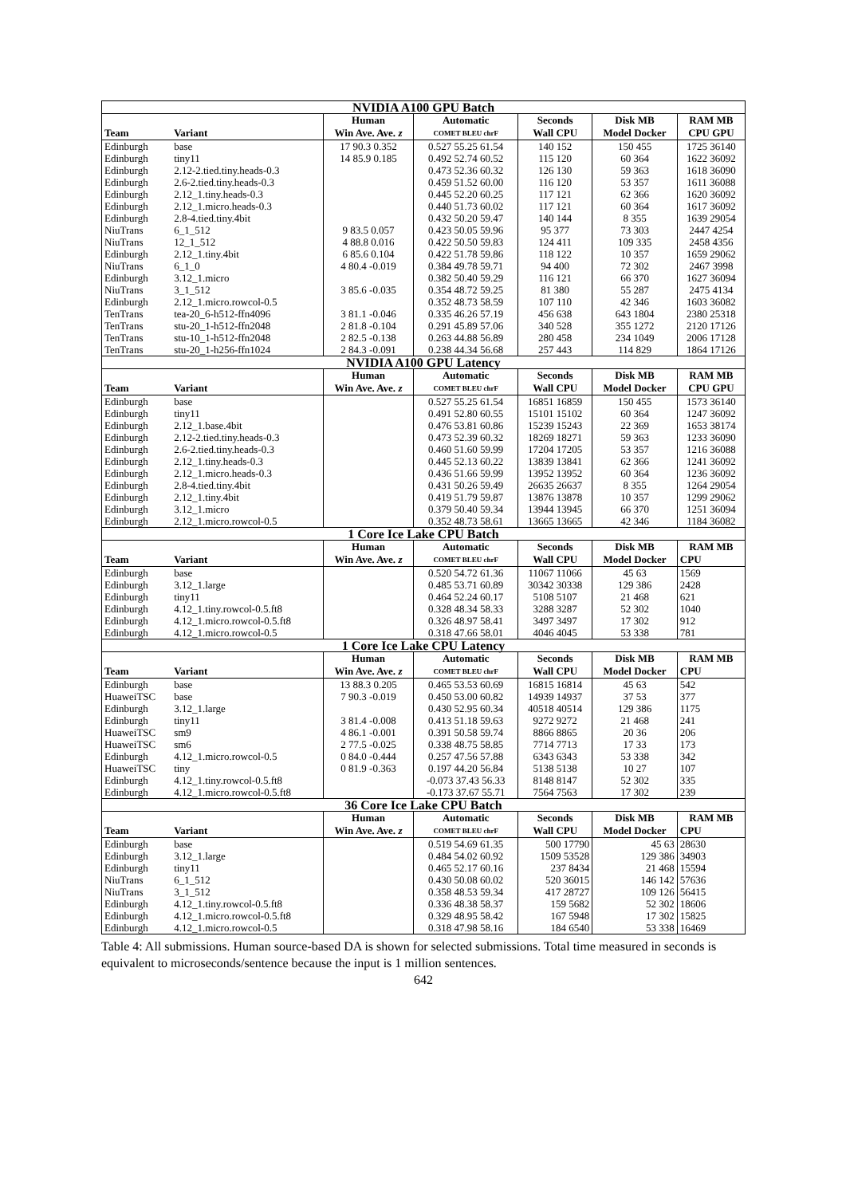| NVIDIA A100 GPU Batch | | | | | | |
| --- | --- | --- | --- | --- | --- | --- |
| | | Human | Automatic | Seconds | Disk MB | RAM MB |
| Team | Variant | Win Ave. Ave. z | COMET BLEU chrF | Wall CPU | Model Docker | CPU GPU |
| Edinburgh | base | 17 90.3 0.352 | 0.527 55.25 61.54 | 140 152 | 150 455 | 1725 36140 |
| Edinburgh | tiny11 | 14 85.9 0.185 | 0.492 52.74 60.52 | 115 120 | 60 364 | 1622 36092 |
| Edinburgh | 2.12-2.tied.tiny.heads-0.3 | | 0.473 52.36 60.32 | 126 130 | 59 363 | 1618 36090 |
| Edinburgh | 2.6-2.tied.tiny.heads-0.3 | | 0.459 51.52 60.00 | 116 120 | 53 357 | 1611 36088 |
| Edinburgh | 2.12_1.tiny.heads-0.3 | | 0.445 52.20 60.25 | 117 121 | 62 366 | 1620 36092 |
| Edinburgh | 2.12_1.micro.heads-0.3 | | 0.440 51.73 60.02 | 117 121 | 60 364 | 1617 36092 |
| Edinburgh | 2.8-4.tied.tiny.4bit | | 0.432 50.20 59.47 | 140 144 | 8 355 | 1639 29054 |
| NiuTrans | 6_1_512 | 9 83.5 0.057 | 0.423 50.05 59.96 | 95 377 | 73 303 | 2447 4254 |
| NiuTrans | 12_1_512 | 4 88.8 0.016 | 0.422 50.50 59.83 | 124 411 | 109 335 | 2458 4356 |
| Edinburgh | 2.12_1.tiny.4bit | 6 85.6 0.104 | 0.422 51.78 59.86 | 118 122 | 10 357 | 1659 29062 |
| NiuTrans | 6_1_0 | 4 80.4 -0.019 | 0.384 49.78 59.71 | 94 400 | 72 302 | 2467 3998 |
| Edinburgh | 3.12_1.micro | | 0.382 50.40 59.29 | 116 121 | 66 370 | 1627 36094 |
| NiuTrans | 3_1_512 | 3 85.6 -0.035 | 0.354 48.72 59.25 | 81 380 | 55 287 | 2475 4134 |
| Edinburgh | 2.12_1.micro.rowcol-0.5 | | 0.352 48.73 58.59 | 107 110 | 42 346 | 1603 36082 |
| TenTrans | tea-20_6-h512-ffn4096 | 3 81.1 -0.046 | 0.335 46.26 57.19 | 456 638 | 643 1804 | 2380 25318 |
| TenTrans | stu-20_1-h512-ffn2048 | 2 81.8 -0.104 | 0.291 45.89 57.06 | 340 528 | 355 1272 | 2120 17126 |
| TenTrans | stu-10_1-h512-ffn2048 | 2 82.5 -0.138 | 0.263 44.88 56.89 | 280 458 | 234 1049 | 2006 17128 |
| TenTrans | stu-20_1-h256-ffn1024 | 2 84.3 -0.091 | 0.238 44.34 56.68 | 257 443 | 114 829 | 1864 17126 |
| NVIDIA A100 GPU Latency | | | | | | |
| | | Human | Automatic | Seconds | Disk MB | RAM MB |
| Team | Variant | Win Ave. Ave. z | COMET BLEU chrF | Wall CPU | Model Docker | CPU GPU |
| Edinburgh | base | | 0.527 55.25 61.54 | 16851 16859 | 150 455 | 1573 36140 |
| Edinburgh | tiny11 | | 0.491 52.80 60.55 | 15101 15102 | 60 364 | 1247 36092 |
| Edinburgh | 2.12_1.base.4bit | | 0.476 53.81 60.86 | 15239 15243 | 22 369 | 1653 38174 |
| Edinburgh | 2.12-2.tied.tiny.heads-0.3 | | 0.473 52.39 60.32 | 18269 18271 | 59 363 | 1233 36090 |
| Edinburgh | 2.6-2.tied.tiny.heads-0.3 | | 0.460 51.60 59.99 | 17204 17205 | 53 357 | 1216 36088 |
| Edinburgh | 2.12_1.tiny.heads-0.3 | | 0.445 52.13 60.22 | 13839 13841 | 62 366 | 1241 36092 |
| Edinburgh | 2.12_1.micro.heads-0.3 | | 0.436 51.66 59.99 | 13952 13952 | 60 364 | 1236 36092 |
| Edinburgh | 2.8-4.tied.tiny.4bit | | 0.431 50.26 59.49 | 26635 26637 | 8 355 | 1264 29054 |
| Edinburgh | 2.12_1.tiny.4bit | | 0.419 51.79 59.87 | 13876 13878 | 10 357 | 1299 29062 |
| Edinburgh | 3.12_1.micro | | 0.379 50.40 59.34 | 13944 13945 | 66 370 | 1251 36094 |
| Edinburgh | 2.12_1.micro.rowcol-0.5 | | 0.352 48.73 58.61 | 13665 13665 | 42 346 | 1184 36082 |
| 1 Core Ice Lake CPU Batch | | | | | | |
| | | Human | Automatic | Seconds | Disk MB | RAM MB |
| Team | Variant | Win Ave. Ave. z | COMET BLEU chrF | Wall CPU | Model Docker | CPU |
| Edinburgh | base | | 0.520 54.72 61.36 | 11067 11066 | 45 63 | 1569 |
| Edinburgh | 3.12_1.large | | 0.485 53.71 60.89 | 30342 30338 | 129 386 | 2428 |
| Edinburgh | tiny11 | | 0.464 52.24 60.17 | 5108 5107 | 21 468 | 621 |
| Edinburgh | 4.12_1.tiny.rowcol-0.5.ft8 | | 0.328 48.34 58.33 | 3288 3287 | 52 302 | 1040 |
| Edinburgh | 4.12_1.micro.rowcol-0.5.ft8 | | 0.326 48.97 58.41 | 3497 3497 | 17 302 | 912 |
| Edinburgh | 4.12_1.micro.rowcol-0.5 | | 0.318 47.66 58.01 | 4046 4045 | 53 338 | 781 |
| 1 Core Ice Lake CPU Latency | | | | | | |
| | | Human | Automatic | Seconds | Disk MB | RAM MB |
| Team | Variant | Win Ave. Ave. z | COMET BLEU chrF | Wall CPU | Model Docker | CPU |
| Edinburgh | base | 13 88.3 0.205 | 0.465 53.53 60.69 | 16815 16814 | 45 63 | 542 |
| HuaweiTSC | base | 7 90.3 -0.019 | 0.450 53.00 60.82 | 14939 14937 | 37 53 | 377 |
| Edinburgh | 3.12_1.large | | 0.430 52.95 60.34 | 40518 40514 | 129 386 | 1175 |
| Edinburgh | tiny11 | 3 81.4 -0.008 | 0.413 51.18 59.63 | 9272 9272 | 21 468 | 241 |
| HuaweiTSC | sm9 | 4 86.1 -0.001 | 0.391 50.58 59.74 | 8866 8865 | 20 36 | 206 |
| HuaweiTSC | sm6 | 2 77.5 -0.025 | 0.338 48.75 58.85 | 7714 7713 | 17 33 | 173 |
| Edinburgh | 4.12_1.micro.rowcol-0.5 | 0 84.0 -0.444 | 0.257 47.56 57.88 | 6343 6343 | 53 338 | 342 |
| HuaweiTSC | tiny | 0 81.9 -0.363 | 0.197 44.20 56.84 | 5138 5138 | 10 27 | 107 |
| Edinburgh | 4.12_1.tiny.rowcol-0.5.ft8 | | -0.073 37.43 56.33 | 8148 8147 | 52 302 | 335 |
| Edinburgh | 4.12_1.micro.rowcol-0.5.ft8 | | -0.173 37.67 55.71 | 7564 7563 | 17 302 | 239 |
| 36 Core Ice Lake CPU Batch | | | | | | |
| | | Human | Automatic | Seconds | Disk MB | RAM MB |
| Team | Variant | Win Ave. Ave. z | COMET BLEU chrF | Wall CPU | Model Docker | CPU |
| Edinburgh | base | | 0.519 54.69 61.35 | 500 17790 | 45 63 | 28630 |
| Edinburgh | 3.12_1.large | | 0.484 54.02 60.92 | 1509 53528 | 129 386 | 34903 |
| Edinburgh | tiny11 | | 0.465 52.17 60.16 | 237 8434 | 21 468 | 15594 |
| NiuTrans | 6_1_512 | | 0.430 50.08 60.02 | 520 36015 | 146 142 | 57636 |
| NiuTrans | 3_1_512 | | 0.358 48.53 59.34 | 417 28727 | 109 126 | 56415 |
| Edinburgh | 4.12_1.tiny.rowcol-0.5.ft8 | | 0.336 48.38 58.37 | 159 5682 | 52 302 | 18606 |
| Edinburgh | 4.12_1.micro.rowcol-0.5.ft8 | | 0.329 48.95 58.42 | 167 5948 | 17 302 | 15825 |
| Edinburgh | 4.12_1.micro.rowcol-0.5 | | 0.318 47.98 58.16 | 184 6540 | 53 338 | 16469 |
Table 4: All submissions. Human source-based DA is shown for selected submissions. Total time measured in seconds is equivalent to microseconds/sentence because the input is 1 million sentences.
642